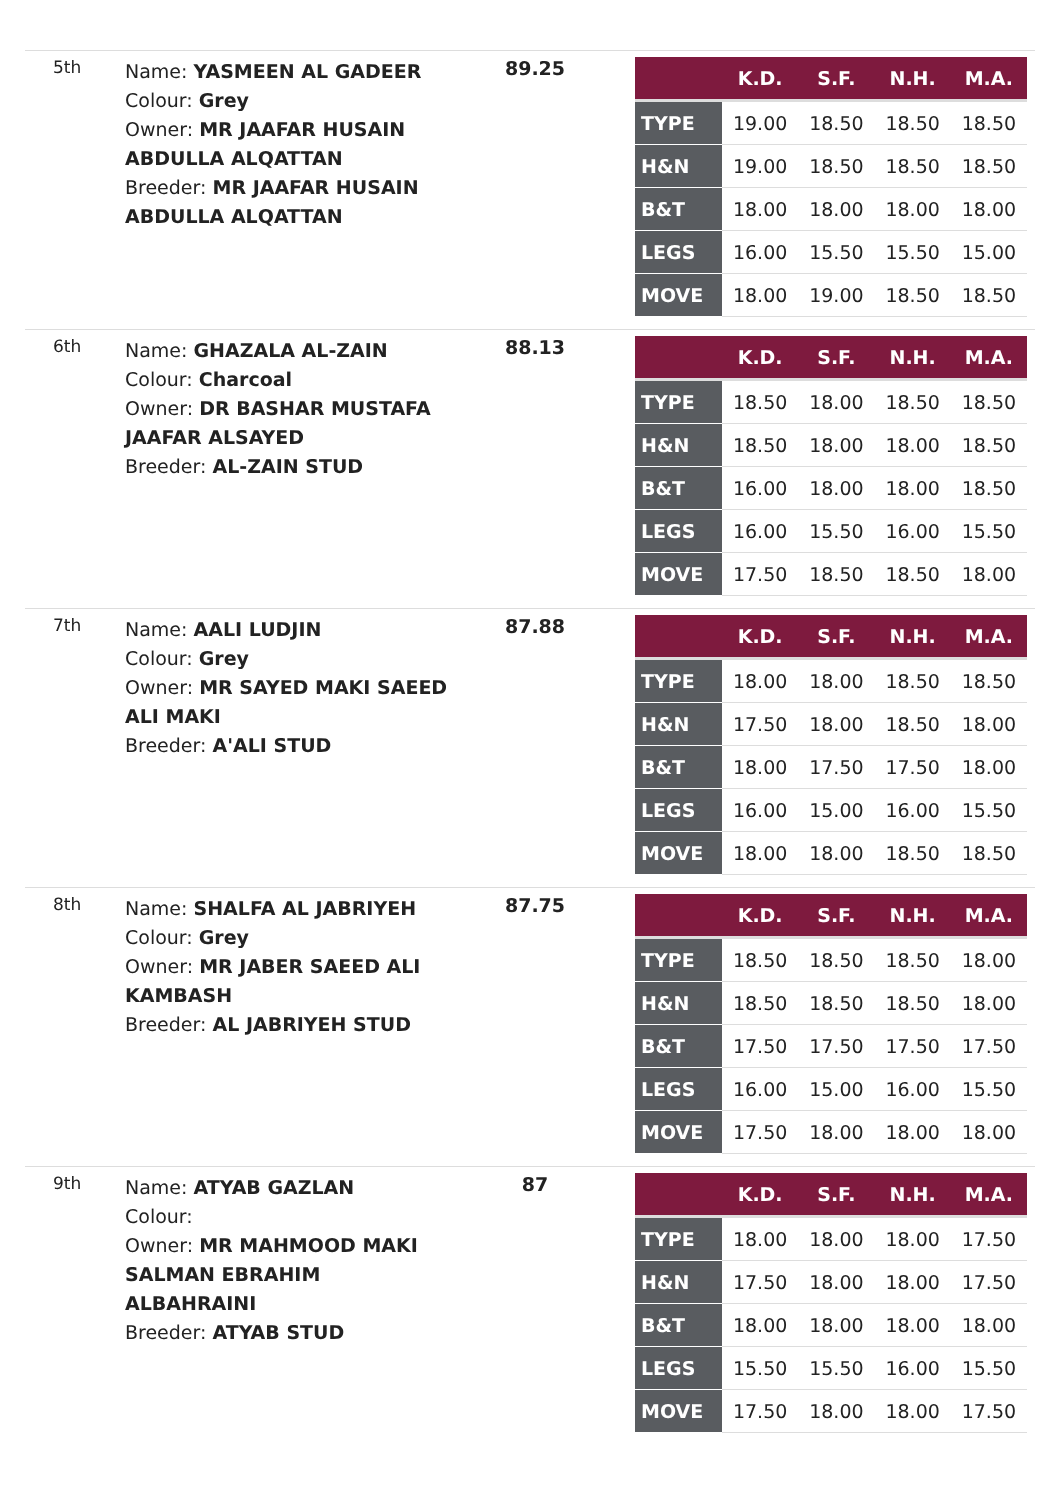| 5th | Name: YASMEEN AL GADEER Colour: Grey Owner: MR JAAFAR HUSAIN ABDULLA ALQATTAN Breeder: MR JAAFAR HUSAIN ABDULLA ALQATTAN | 89.25 | / / K.D. / S.F. / N.H. / M.A. / / --- / --- / --- / --- / --- / / TYPE / 19.00 / 18.50 / 18.50 / 18.50 / / H&N / 19.00 / 18.50 / 18.50 / 18.50 / / B&T / 18.00 / 18.00 / 18.00 / 18.00 / / LEGS / 16.00 / 15.50 / 15.50 / 15.00 / / MOVE / 18.00 / 19.00 / 18.50 / 18.50 / |
| 6th | Name: GHAZALA AL-ZAIN Colour: Charcoal Owner: DR BASHAR MUSTAFA JAAFAR ALSAYED Breeder: AL-ZAIN STUD | 88.13 | / / K.D. / S.F. / N.H. / M.A. / / --- / --- / --- / --- / --- / / TYPE / 18.50 / 18.00 / 18.50 / 18.50 / / H&N / 18.50 / 18.00 / 18.00 / 18.50 / / B&T / 16.00 / 18.00 / 18.00 / 18.50 / / LEGS / 16.00 / 15.50 / 16.00 / 15.50 / / MOVE / 17.50 / 18.50 / 18.50 / 18.00 / |
| 7th | Name: AALI LUDJIN Colour: Grey Owner: MR SAYED MAKI SAEED ALI MAKI Breeder: A'ALI STUD | 87.88 | / / K.D. / S.F. / N.H. / M.A. / / --- / --- / --- / --- / --- / / TYPE / 18.00 / 18.00 / 18.50 / 18.50 / / H&N / 17.50 / 18.00 / 18.50 / 18.00 / / B&T / 18.00 / 17.50 / 17.50 / 18.00 / / LEGS / 16.00 / 15.00 / 16.00 / 15.50 / / MOVE / 18.00 / 18.00 / 18.50 / 18.50 / |
| 8th | Name: SHALFA AL JABRIYEH Colour: Grey Owner: MR JABER SAEED ALI KAMBASH Breeder: AL JABRIYEH STUD | 87.75 | / / K.D. / S.F. / N.H. / M.A. / / --- / --- / --- / --- / --- / / TYPE / 18.50 / 18.50 / 18.50 / 18.00 / / H&N / 18.50 / 18.50 / 18.50 / 18.00 / / B&T / 17.50 / 17.50 / 17.50 / 17.50 / / LEGS / 16.00 / 15.00 / 16.00 / 15.50 / / MOVE / 17.50 / 18.00 / 18.00 / 18.00 / |
| 9th | Name: ATYAB GAZLAN Colour: Owner: MR MAHMOOD MAKI SALMAN EBRAHIM ALBAHRAINI Breeder: ATYAB STUD | 87 | / / K.D. / S.F. / N.H. / M.A. / / --- / --- / --- / --- / --- / / TYPE / 18.00 / 18.00 / 18.00 / 17.50 / / H&N / 17.50 / 18.00 / 18.00 / 17.50 / / B&T / 18.00 / 18.00 / 18.00 / 18.00 / / LEGS / 15.50 / 15.50 / 16.00 / 15.50 / / MOVE / 17.50 / 18.00 / 18.00 / 17.50 / |